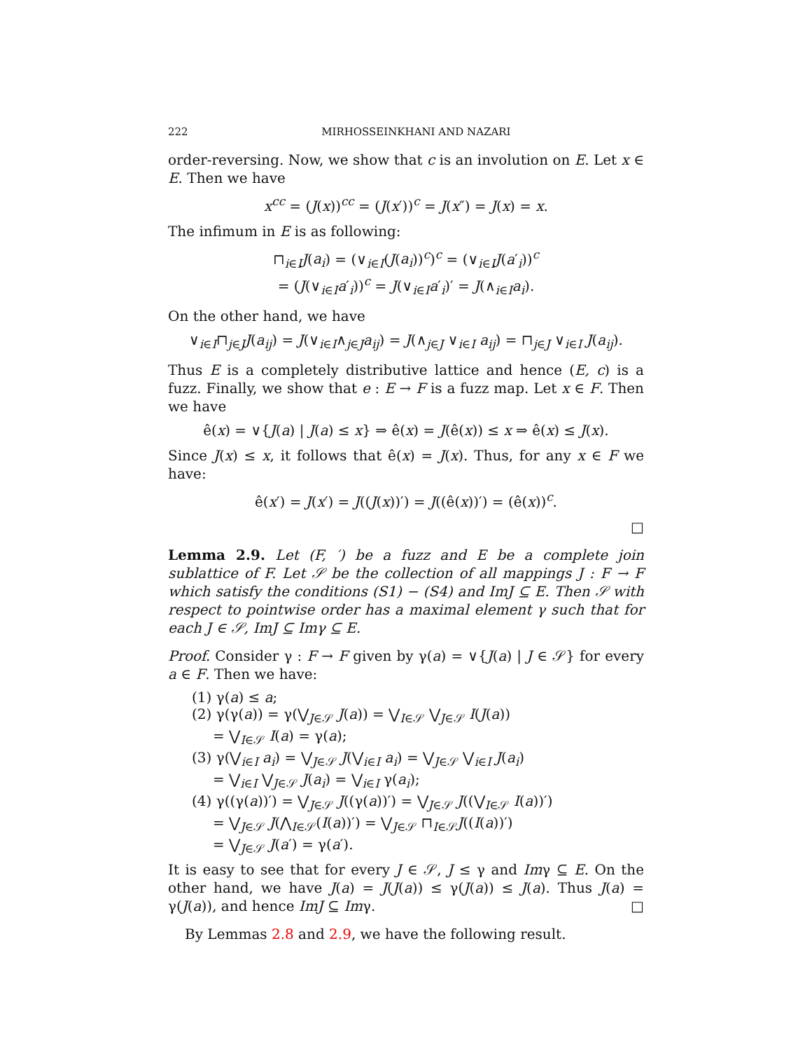222 MIRHOSSEINKHANI AND NAZARI
order-reversing. Now, we show that c is an involution on E. Let x ∈ E. Then we have
x<sup>cc</sup> = (J(x))<sup>cc</sup> = (J(x′))<sup>c</sup> = J(x″) = J(x) = x.
The infimum in E is as following:
⊓<sub>i∈I</sub>J(a<sub>i</sub>) = (∨<sub>i∈I</sub>(J(a<sub>i</sub>))<sup>c</sup>)<sup>c</sup> = (∨<sub>i∈I</sub>J(a′<sub>i</sub>))<sup>c</sup>
= (J(∨<sub>i∈I</sub>a′<sub>i</sub>))<sup>c</sup> = J(∨<sub>i∈I</sub>a′<sub>i</sub>)′ = J(∧<sub>i∈I</sub>a<sub>i</sub>).
On the other hand, we have
∨<sub>i∈I</sub>⊓<sub>j∈J</sub>J(a<sub>ij</sub>) = J(∨<sub>i∈I</sub>∧<sub>j∈J</sub>a<sub>ij</sub>) = J(∧<sub>j∈J</sub> ∨<sub>i∈I</sub> a<sub>ij</sub>) = ⊓<sub>j∈J</sub> ∨<sub>i∈I</sub> J(a<sub>ij</sub>).
Thus E is a completely distributive lattice and hence (E, c) is a fuzz. Finally, we show that e : E → F is a fuzz map. Let x ∈ F. Then we have
ê(x) = ∨{J(a) | J(a) ≤ x} ⇒ ê(x) = J(ê(x)) ≤ x ⇒ ê(x) ≤ J(x).
Since J(x) ≤ x, it follows that ê(x) = J(x). Thus, for any x ∈ F we have:
ê(x′) = J(x′) = J((J(x))′) = J((ê(x))′) = (ê(x))<sup>c</sup>.
□
Lemma 2.9. Let (F, ′) be a fuzz and E be a complete join sublattice of F. Let 𝒮 be the collection of all mappings J : F → F which satisfy the conditions (S1) − (S4) and ImJ ⊆ E. Then 𝒮 with respect to pointwise order has a maximal element γ such that for each J ∈ 𝒮, ImJ ⊆ Imγ ⊆ E.
Proof. Consider γ : F → F given by γ(a) = ∨{J(a) | J ∈ 𝒮} for every a ∈ F. Then we have:
(1) γ(a) ≤ a;
(2) γ(γ(a)) = γ(⋁<sub>J∈𝒮</sub> J(a)) = ⋁<sub>I∈𝒮</sub> ⋁<sub>J∈𝒮</sub> I(J(a))
= ⋁<sub>I∈𝒮</sub> I(a) = γ(a);
(3) γ(⋁<sub>i∈I</sub> a<sub>i</sub>) = ⋁<sub>J∈𝒮</sub> J(⋁<sub>i∈I</sub> a<sub>i</sub>) = ⋁<sub>J∈𝒮</sub> ⋁<sub>i∈I</sub> J(a<sub>i</sub>)
= ⋁<sub>i∈I</sub> ⋁<sub>J∈𝒮</sub> J(a<sub>i</sub>) = ⋁<sub>i∈I</sub> γ(a<sub>i</sub>);
(4) γ((γ(a))′) = ⋁<sub>J∈𝒮</sub> J((γ(a))′) = ⋁<sub>J∈𝒮</sub> J((⋁<sub>I∈𝒮</sub> I(a))′)
= ⋁<sub>J∈𝒮</sub> J(⋀<sub>I∈𝒮</sub>(I(a))′) = ⋁<sub>J∈𝒮</sub> ⊓<sub>I∈𝒮</sub>J((I(a))′)
= ⋁<sub>J∈𝒮</sub> J(a′) = γ(a′).
It is easy to see that for every J ∈ 𝒮, J ≤ γ and Imγ ⊆ E. On the other hand, we have J(a) = J(J(a)) ≤ γ(J(a)) ≤ J(a). Thus J(a) = γ(J(a)), and hence ImJ ⊆ Imγ. □
By Lemmas 2.8 and 2.9, we have the following result.